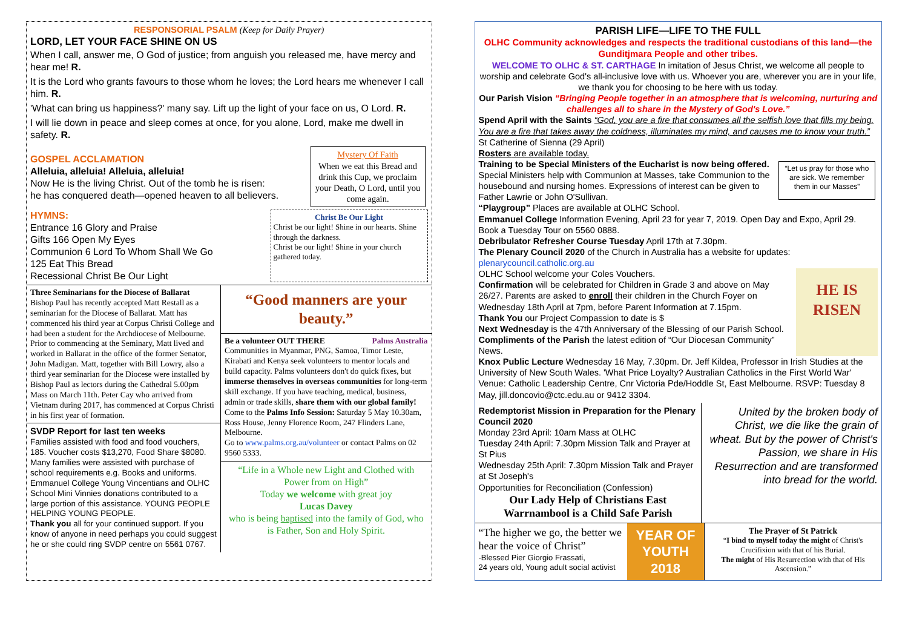RESPONSORIAL PSALM (Keep for Daily Prayer)
LORD, LET YOUR FACE SHINE ON US
When I call, answer me, O God of justice; from anguish you released me, have mercy and hear me! R.
It is the Lord who grants favours to those whom he loves; the Lord hears me whenever I call him. R.
'What can bring us happiness?' many say. Lift up the light of your face on us, O Lord. R.
I will lie down in peace and sleep comes at once, for you alone, Lord, make me dwell in safety. R.
GOSPEL ACCLAMATION
Alleluia, alleluia! Alleluia, alleluia!
Now He is the living Christ. Out of the tomb he is risen:
he has conquered death—opened heaven to all believers.
Mystery Of Faith
When we eat this Bread and drink this Cup, we proclaim your Death, O Lord, until you come again.
HYMNS:
Entrance 16 Glory and Praise
Gifts 166 Open My Eyes
Communion 6 Lord To Whom Shall We Go
125 Eat This Bread
Recessional Christ Be Our Light
Christ Be Our Light
Christ be our light! Shine in our hearts. Shine through the darkness.
Christ be our light! Shine in your church gathered today.
Three Seminarians for the Diocese of Ballarat
Bishop Paul has recently accepted Matt Restall as a seminarian for the Diocese of Ballarat. Matt has commenced his third year at Corpus Christi College and had been a student for the Archdiocese of Melbourne. Prior to commencing at the Seminary, Matt lived and worked in Ballarat in the office of the former Senator, John Madigan. Matt, together with Bill Lowry, also a third year seminarian for the Diocese were installed by Bishop Paul as lectors during the Cathedral 5.00pm Mass on March 11th. Peter Cay who arrived from Vietnam during 2017, has commenced at Corpus Christi in his first year of formation.
SVDP Report for last ten weeks
Families assisted with food and food vouchers, 185. Voucher costs $13,270, Food Share $8080. Many families were assisted with purchase of school requirements e.g. Books and uniforms. Emmanuel College Young Vincentians and OLHC School Mini Vinnies donations contributed to a large portion of this assistance. YOUNG PEOPLE HELPING YOUNG PEOPLE.
Thank you all for your continued support. If you know of anyone in need perhaps you could suggest he or she could ring SVDP centre on 5561 0767.
“Good manners are your beauty.”
Be a volunteer OUT THERE Palms Australia
Communities in Myanmar, PNG, Samoa, Timor Leste, Kirabati and Kenya seek volunteers to mentor locals and build capacity. Palms volunteers don't do quick fixes, but immerse themselves in overseas communities for long-term skill exchange. If you have teaching, medical, business, admin or trade skills, share them with our global family!
Come to the Palms Info Session: Saturday 5 May 10.30am, Ross House, Jenny Florence Room, 247 Flinders Lane, Melbourne.
Go to www.palms.org.au/volunteer or contact Palms on 02 9560 5333.
“Life in a Whole new Light and Clothed with Power from on High”
Today we welcome with great joy
Lucas Davey
who is being baptised into the family of God, who is Father, Son and Holy Spirit.
PARISH LIFE—LIFE TO THE FULL
OLHC Community acknowledges and respects the traditional custodians of this land—the Gunditjmara People and other tribes.
WELCOME TO OLHC & ST. CARTHAGE In imitation of Jesus Christ, we welcome all people to worship and celebrate God's all-inclusive love with us. Whoever you are, wherever you are in your life, we thank you for choosing to be here with us today.
Our Parish Vision “Bringing People together in an atmosphere that is welcoming, nurturing and challenges all to share in the Mystery of God's Love.”
Spend April with the Saints “God, you are a fire that consumes all the selfish love that fills my being. You are a fire that takes away the coldness, illuminates my mind, and causes me to know your truth.” St Catherine of Sienna (29 April)
Rosters are available today.
Training to be Special Ministers of the Eucharist is now being offered. Special Ministers help with Communion at Masses, take Communion to the housebound and nursing homes. Expressions of interest can be given to Father Lawrie or John O'Sullivan.
“Let us pray for those who are sick. We remember them in our Masses”
“Playgroup” Places are available at OLHC School.
Emmanuel College Information Evening, April 23 for year 7, 2019. Open Day and Expo, April 29. Book a Tuesday Tour on 5560 0888.
Debribulator Refresher Course Tuesday April 17th at 7.30pm.
The Plenary Council 2020 of the Church in Australia has a website for updates: plenarycouncil.catholic.org.au
OLHC School welcome your Coles Vouchers.
Confirmation will be celebrated for Children in Grade 3 and above on May 26/27. Parents are asked to enroll their children in the Church Foyer on Wednesday 18th April at 7pm, before Parent Information at 7.15pm.
Thank You our Project Compassion to date is $
Next Wednesday is the 47th Anniversary of the Blessing of our Parish School.
Compliments of the Parish the latest edition of “Our Diocesan Community” News.
HE IS RISEN
Knox Public Lecture Wednesday 16 May, 7.30pm. Dr. Jeff Kildea, Professor in Irish Studies at the University of New South Wales. 'What Price Loyalty? Australian Catholics in the First World War' Venue: Catholic Leadership Centre, Cnr Victoria Pde/Hoddle St, East Melbourne. RSVP: Tuesday 8 May, jill.doncovio@ctc.edu.au or 9412 3304.
Redemptorist Mission in Preparation for the Plenary Council 2020
Monday 23rd April: 10am Mass at OLHC
Tuesday 24th April: 7.30pm Mission Talk and Prayer at St Pius
Wednesday 25th April: 7.30pm Mission Talk and Prayer at St Joseph's
Opportunities for Reconciliation (Confession)
Our Lady Help of Christians East Warrnambool is a Child Safe Parish
United by the broken body of Christ, we die like the grain of wheat. But by the power of Christ's Passion, we share in His Resurrection and are transformed into bread for the world.
“The higher we go, the better we hear the voice of Christ”
-Blessed Pier Giorgio Frassati,
24 years old, Young adult social activist
YEAR OF YOUTH 2018
The Prayer of St Patrick
“I bind to myself today the might of Christ's Crucifixion with that of his Burial.
The might of His Resurrection with that of His Ascension.”